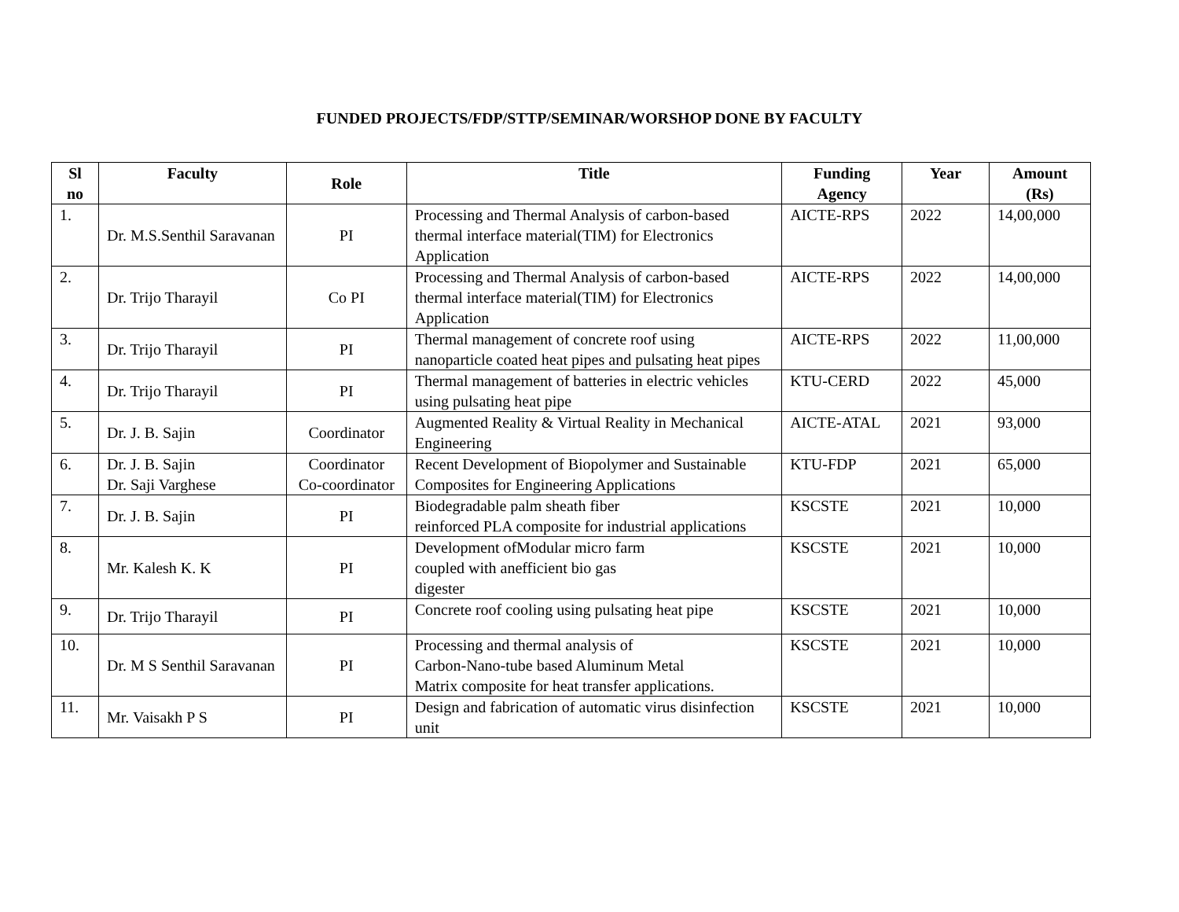FUNDED PROJECTS/FDP/STTP/SEMINAR/WORSHOP DONE BY FACULTY
| Sl no | Faculty | Role | Title | Funding Agency | Year | Amount (Rs) |
| --- | --- | --- | --- | --- | --- | --- |
| 1. | Dr. M.S.Senthil Saravanan | PI | Processing and Thermal Analysis of carbon-based thermal interface material(TIM) for Electronics Application | AICTE-RPS | 2022 | 14,00,000 |
| 2. | Dr. Trijo Tharayil | Co PI | Processing and Thermal Analysis of carbon-based thermal interface material(TIM) for Electronics Application | AICTE-RPS | 2022 | 14,00,000 |
| 3. | Dr. Trijo Tharayil | PI | Thermal management of concrete roof using nanoparticle coated heat pipes and pulsating heat pipes | AICTE-RPS | 2022 | 11,00,000 |
| 4. | Dr. Trijo Tharayil | PI | Thermal management of batteries in electric vehicles using pulsating heat pipe | KTU-CERD | 2022 | 45,000 |
| 5. | Dr. J. B. Sajin | Coordinator | Augmented Reality & Virtual Reality in Mechanical Engineering | AICTE-ATAL | 2021 | 93,000 |
| 6. | Dr. J. B. Sajin Dr. Saji Varghese | Coordinator Co-coordinator | Recent Development of Biopolymer and Sustainable Composites for Engineering Applications | KTU-FDP | 2021 | 65,000 |
| 7. | Dr. J. B. Sajin | PI | Biodegradable palm sheath fiber reinforced PLA composite for industrial applications | KSCSTE | 2021 | 10,000 |
| 8. | Mr. Kalesh K. K | PI | Development ofModular micro farm coupled with anefficient bio gas digester | KSCSTE | 2021 | 10,000 |
| 9. | Dr. Trijo Tharayil | PI | Concrete roof cooling using pulsating heat pipe | KSCSTE | 2021 | 10,000 |
| 10. | Dr. M S Senthil Saravanan | PI | Processing and thermal analysis of Carbon-Nano-tube based Aluminum Metal Matrix composite for heat transfer applications. | KSCSTE | 2021 | 10,000 |
| 11. | Mr. Vaisakh P S | PI | Design and fabrication of automatic virus disinfection unit | KSCSTE | 2021 | 10,000 |